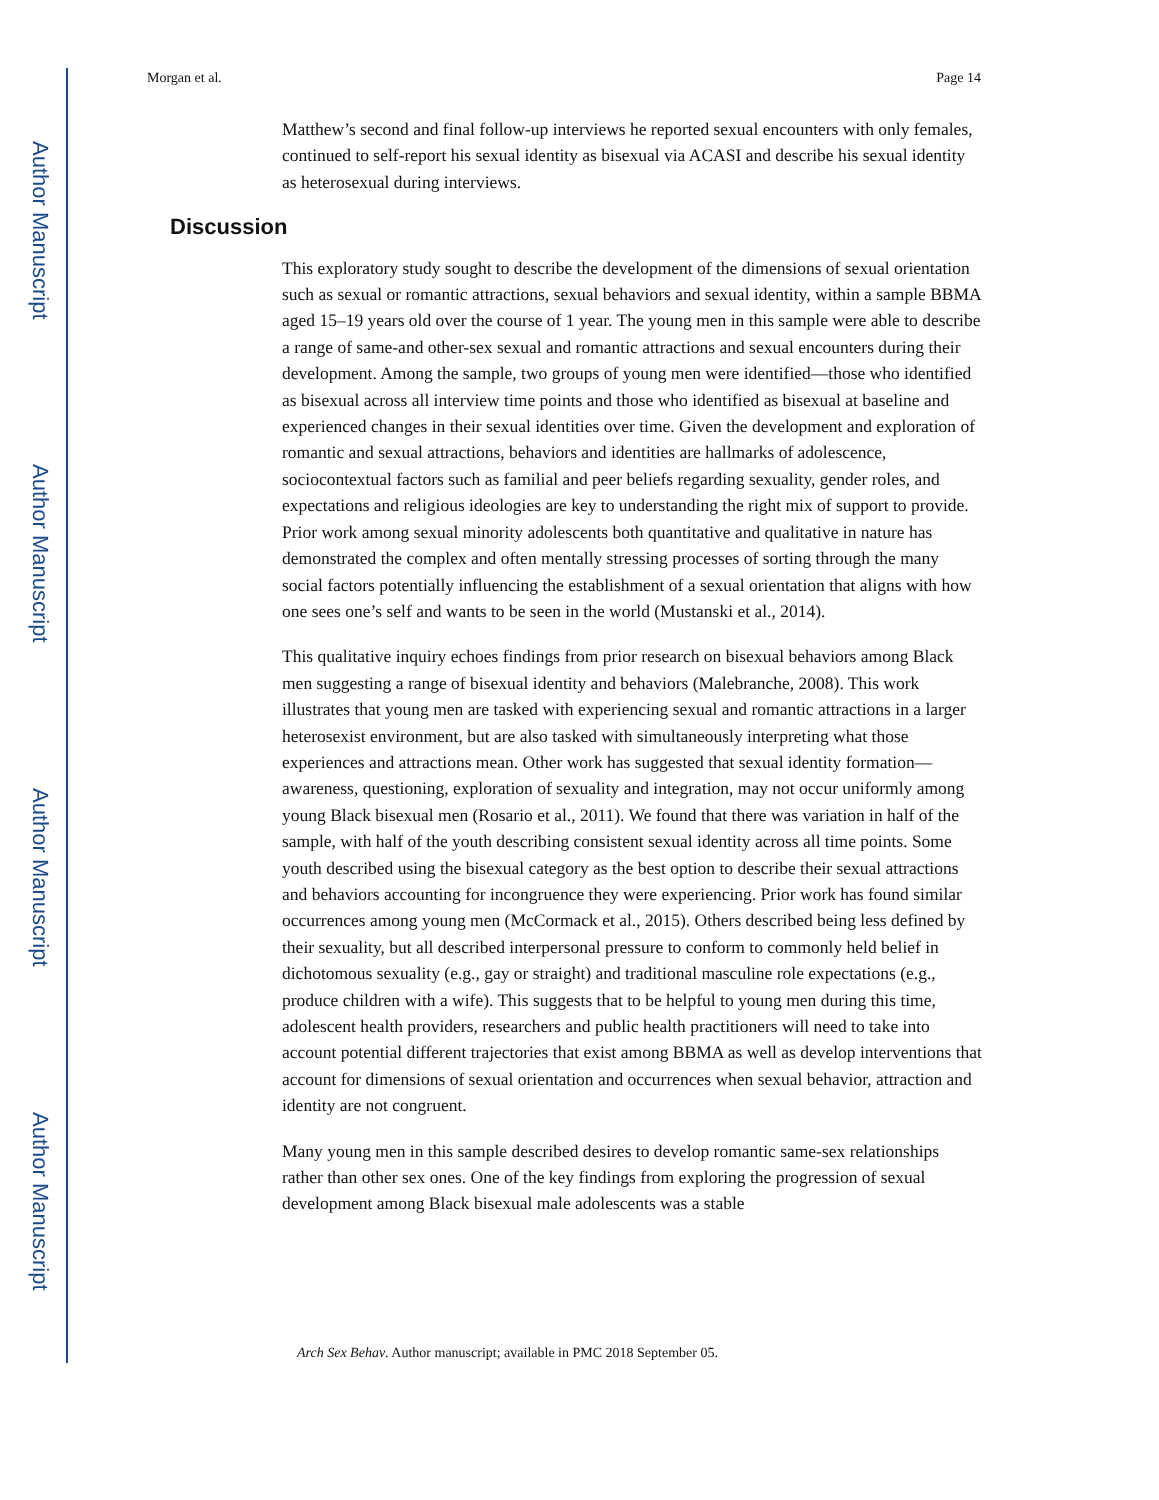Author Manuscript
Author Manuscript
Author Manuscript
Author Manuscript
Morgan et al. Page 14
Matthew’s second and final follow-up interviews he reported sexual encounters with only females, continued to self-report his sexual identity as bisexual via ACASI and describe his sexual identity as heterosexual during interviews.
Discussion
This exploratory study sought to describe the development of the dimensions of sexual orientation such as sexual or romantic attractions, sexual behaviors and sexual identity, within a sample BBMA aged 15–19 years old over the course of 1 year. The young men in this sample were able to describe a range of same-and other-sex sexual and romantic attractions and sexual encounters during their development. Among the sample, two groups of young men were identified—those who identified as bisexual across all interview time points and those who identified as bisexual at baseline and experienced changes in their sexual identities over time. Given the development and exploration of romantic and sexual attractions, behaviors and identities are hallmarks of adolescence, sociocontextual factors such as familial and peer beliefs regarding sexuality, gender roles, and expectations and religious ideologies are key to understanding the right mix of support to provide. Prior work among sexual minority adolescents both quantitative and qualitative in nature has demonstrated the complex and often mentally stressing processes of sorting through the many social factors potentially influencing the establishment of a sexual orientation that aligns with how one sees one’s self and wants to be seen in the world (Mustanski et al., 2014).
This qualitative inquiry echoes findings from prior research on bisexual behaviors among Black men suggesting a range of bisexual identity and behaviors (Malebranche, 2008). This work illustrates that young men are tasked with experiencing sexual and romantic attractions in a larger heterosexist environment, but are also tasked with simultaneously interpreting what those experiences and attractions mean. Other work has suggested that sexual identity formation—awareness, questioning, exploration of sexuality and integration, may not occur uniformly among young Black bisexual men (Rosario et al., 2011). We found that there was variation in half of the sample, with half of the youth describing consistent sexual identity across all time points. Some youth described using the bisexual category as the best option to describe their sexual attractions and behaviors accounting for incongruence they were experiencing. Prior work has found similar occurrences among young men (McCormack et al., 2015). Others described being less defined by their sexuality, but all described interpersonal pressure to conform to commonly held belief in dichotomous sexuality (e.g., gay or straight) and traditional masculine role expectations (e.g., produce children with a wife). This suggests that to be helpful to young men during this time, adolescent health providers, researchers and public health practitioners will need to take into account potential different trajectories that exist among BBMA as well as develop interventions that account for dimensions of sexual orientation and occurrences when sexual behavior, attraction and identity are not congruent.
Many young men in this sample described desires to develop romantic same-sex relationships rather than other sex ones. One of the key findings from exploring the progression of sexual development among Black bisexual male adolescents was a stable
Arch Sex Behav. Author manuscript; available in PMC 2018 September 05.